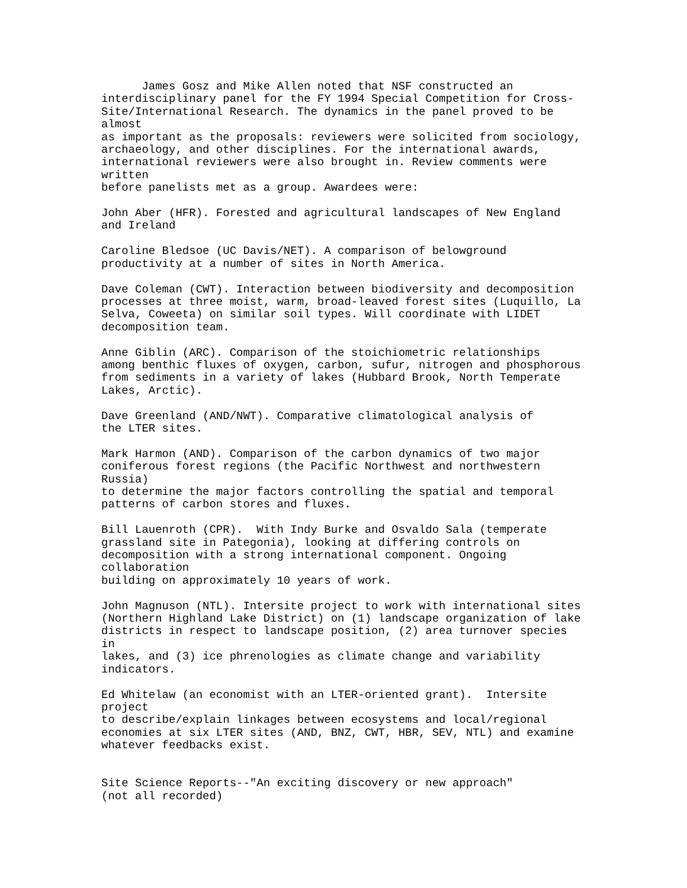James Gosz and Mike Allen noted that NSF constructed an
interdisciplinary panel for the FY 1994 Special Competition for Cross-
Site/International Research. The dynamics in the panel proved to be
almost
as important as the proposals: reviewers were solicited from sociology,
archaeology, and other disciplines. For the international awards,
international reviewers were also brought in. Review comments were
written
before panelists met as a group. Awardees were:

John Aber (HFR). Forested and agricultural landscapes of New England
and Ireland

Caroline Bledsoe (UC Davis/NET). A comparison of belowground
productivity at a number of sites in North America.

Dave Coleman (CWT). Interaction between biodiversity and decomposition
processes at three moist, warm, broad-leaved forest sites (Luquillo, La
Selva, Coweeta) on similar soil types. Will coordinate with LIDET
decomposition team.

Anne Giblin (ARC). Comparison of the stoichiometric relationships
among benthic fluxes of oxygen, carbon, sufur, nitrogen and phosphorous
from sediments in a variety of lakes (Hubbard Brook, North Temperate
Lakes, Arctic).

Dave Greenland (AND/NWT). Comparative climatological analysis of
the LTER sites.

Mark Harmon (AND). Comparison of the carbon dynamics of two major
coniferous forest regions (the Pacific Northwest and northwestern
Russia)
to determine the major factors controlling the spatial and temporal
patterns of carbon stores and fluxes.

Bill Lauenroth (CPR).  With Indy Burke and Osvaldo Sala (temperate
grassland site in Pategonia), looking at differing controls on
decomposition with a strong international component. Ongoing
collaboration
building on approximately 10 years of work.

John Magnuson (NTL). Intersite project to work with international sites
(Northern Highland Lake District) on (1) landscape organization of lake
districts in respect to landscape position, (2) area turnover species
in
lakes, and (3) ice phrenologies as climate change and variability
indicators.

Ed Whitelaw (an economist with an LTER-oriented grant).  Intersite
project
to describe/explain linkages between ecosystems and local/regional
economies at six LTER sites (AND, BNZ, CWT, HBR, SEV, NTL) and examine
whatever feedbacks exist.


Site Science Reports--"An exciting discovery or new approach"
(not all recorded)